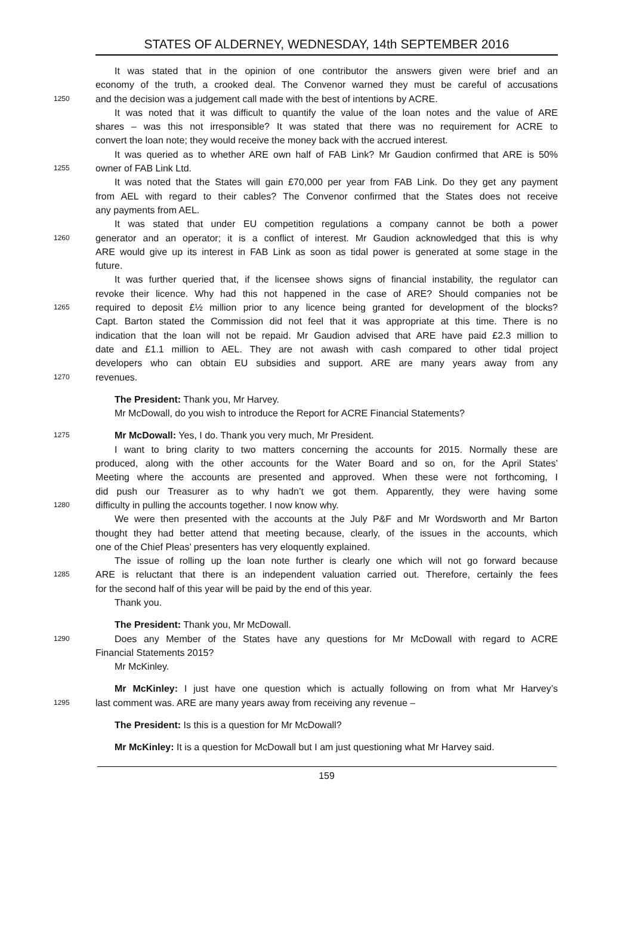STATES OF ALDERNEY, WEDNESDAY, 14th SEPTEMBER 2016
It was stated that in the opinion of one contributor the answers given were brief and an
economy of the truth, a crooked deal. The Convenor warned they must be careful of accusations
1250 and the decision was a judgement call made with the best of intentions by ACRE.
It was noted that it was difficult to quantify the value of the loan notes and the value of ARE
shares – was this not irresponsible? It was stated that there was no requirement for ACRE to
convert the loan note; they would receive the money back with the accrued interest.
It was queried as to whether ARE own half of FAB Link? Mr Gaudion confirmed that ARE is 50%
1255 owner of FAB Link Ltd.
It was noted that the States will gain £70,000 per year from FAB Link. Do they get any payment
from AEL with regard to their cables? The Convenor confirmed that the States does not receive
any payments from AEL.
It was stated that under EU competition regulations a company cannot be both a power
1260 generator and an operator; it is a conflict of interest. Mr Gaudion acknowledged that this is why
ARE would give up its interest in FAB Link as soon as tidal power is generated at some stage in the
future.
It was further queried that, if the licensee shows signs of financial instability, the regulator can
revoke their licence. Why had this not happened in the case of ARE? Should companies not be
1265 required to deposit £½ million prior to any licence being granted for development of the blocks?
Capt. Barton stated the Commission did not feel that it was appropriate at this time. There is no
indication that the loan will not be repaid. Mr Gaudion advised that ARE have paid £2.3 million to
date and £1.1 million to AEL. They are not awash with cash compared to other tidal project
developers who can obtain EU subsidies and support. ARE are many years away from any
1270 revenues.
The President: Thank you, Mr Harvey.
Mr McDowall, do you wish to introduce the Report for ACRE Financial Statements?
1275 Mr McDowall: Yes, I do. Thank you very much, Mr President.
I want to bring clarity to two matters concerning the accounts for 2015. Normally these are
produced, along with the other accounts for the Water Board and so on, for the April States’
Meeting where the accounts are presented and approved. When these were not forthcoming, I
did push our Treasurer as to why hadn’t we got them. Apparently, they were having some
1280 difficulty in pulling the accounts together. I now know why.
We were then presented with the accounts at the July P&F and Mr Wordsworth and Mr Barton
thought they had better attend that meeting because, clearly, of the issues in the accounts, which
one of the Chief Pleas’ presenters has very eloquently explained.
The issue of rolling up the loan note further is clearly one which will not go forward because
1285 ARE is reluctant that there is an independent valuation carried out. Therefore, certainly the fees
for the second half of this year will be paid by the end of this year.
Thank you.
The President: Thank you, Mr McDowall.
1290 Does any Member of the States have any questions for Mr McDowall with regard to ACRE
Financial Statements 2015?
Mr McKinley.
Mr McKinley: I just have one question which is actually following on from what Mr Harvey’s
1295 last comment was. ARE are many years away from receiving any revenue –
The President: Is this is a question for Mr McDowall?
Mr McKinley: It is a question for McDowall but I am just questioning what Mr Harvey said.
159